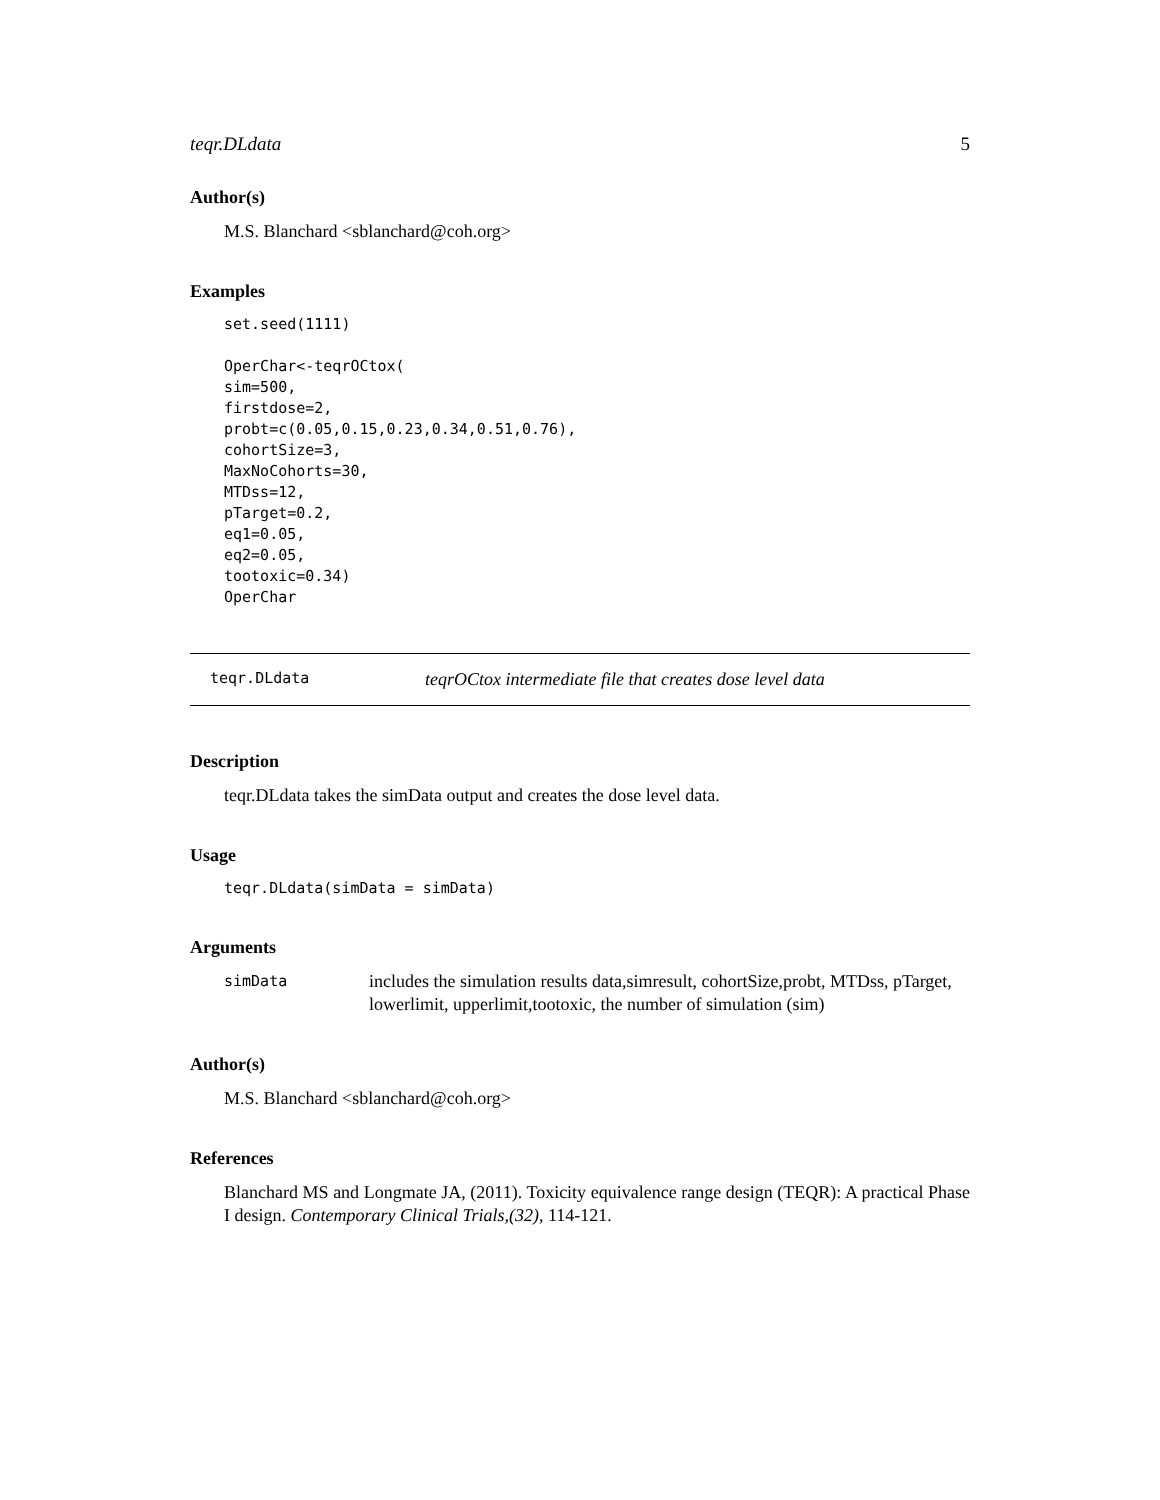teqr.DLdata 5
Author(s)
M.S. Blanchard <sblanchard@coh.org>
Examples
set.seed(1111)

OperChar<-teqrOCtox(
sim=500,
firstdose=2,
probt=c(0.05,0.15,0.23,0.34,0.51,0.76),
cohortSize=3,
MaxNoCohorts=30,
MTDss=12,
pTarget=0.2,
eq1=0.05,
eq2=0.05,
tootoxic=0.34)
OperChar
teqr.DLdata teqrOCtox intermediate file that creates dose level data
Description
teqr.DLdata takes the simData output and creates the dose level data.
Usage
teqr.DLdata(simData = simData)
Arguments
simData includes the simulation results data,simresult, cohortSize,probt, MTDss, pTarget, lowerlimit, upperlimit,tootoxic, the number of simulation (sim)
Author(s)
M.S. Blanchard <sblanchard@coh.org>
References
Blanchard MS and Longmate JA, (2011). Toxicity equivalence range design (TEQR): A practical Phase I design. Contemporary Clinical Trials,(32), 114-121.